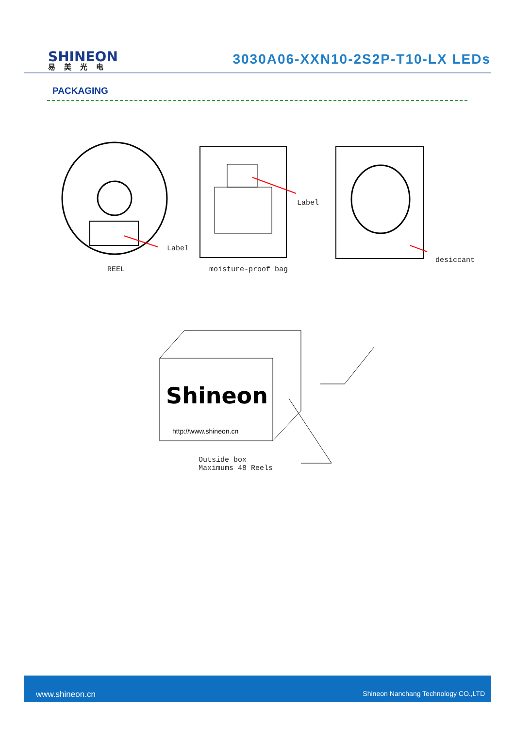SHINEON
易美光电
3030A06-XXN10-2S2P-T10-LX LEDs
PACKAGING
Label
REEL
Label
moisture-proof bag
desiccant
Shineon
http://www.shineon.cn
Outside box
Maximums 48 Reels
www.shineon.cn Shineon Nanchang Technology CO.,LTD